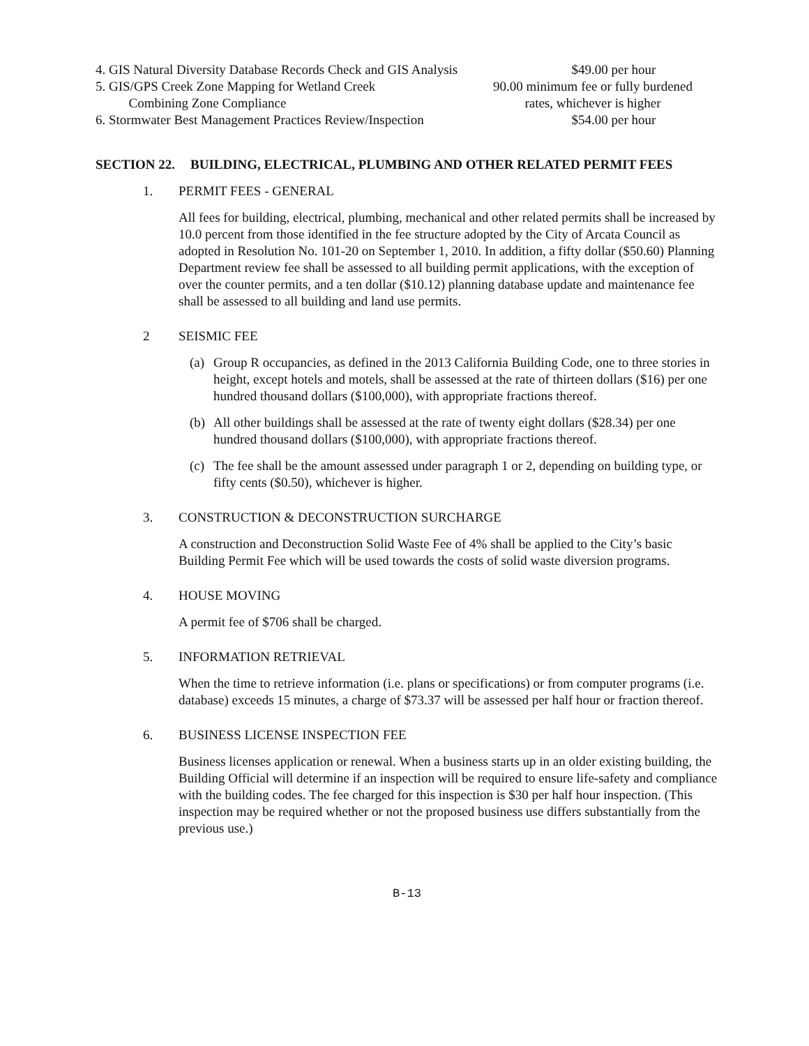4. GIS Natural Diversity Database Records Check and GIS Analysis
$49.00 per hour
5. GIS/GPS Creek Zone Mapping for Wetland Creek
Combining Zone Compliance
90.00 minimum fee or fully burdened
rates, whichever is higher
6. Stormwater Best Management Practices Review/Inspection
$54.00 per hour
SECTION 22. BUILDING, ELECTRICAL, PLUMBING AND OTHER RELATED PERMIT FEES
1. PERMIT FEES - GENERAL
All fees for building, electrical, plumbing, mechanical and other related permits shall be increased by 10.0 percent from those identified in the fee structure adopted by the City of Arcata Council as adopted in Resolution No. 101-20 on September 1, 2010. In addition, a fifty dollar ($50.60) Planning Department review fee shall be assessed to all building permit applications, with the exception of over the counter permits, and a ten dollar ($10.12) planning database update and maintenance fee shall be assessed to all building and land use permits.
2 SEISMIC FEE
(a) Group R occupancies, as defined in the 2013 California Building Code, one to three stories in height, except hotels and motels, shall be assessed at the rate of thirteen dollars ($16) per one hundred thousand dollars ($100,000), with appropriate fractions thereof.
(b) All other buildings shall be assessed at the rate of twenty eight dollars ($28.34) per one hundred thousand dollars ($100,000), with appropriate fractions thereof.
(c) The fee shall be the amount assessed under paragraph 1 or 2, depending on building type, or fifty cents ($0.50), whichever is higher.
3. CONSTRUCTION & DECONSTRUCTION SURCHARGE
A construction and Deconstruction Solid Waste Fee of 4% shall be applied to the City’s basic Building Permit Fee which will be used towards the costs of solid waste diversion programs.
4. HOUSE MOVING
A permit fee of $706 shall be charged.
5. INFORMATION RETRIEVAL
When the time to retrieve information (i.e. plans or specifications) or from computer programs (i.e. database) exceeds 15 minutes, a charge of $73.37 will be assessed per half hour or fraction thereof.
6. BUSINESS LICENSE INSPECTION FEE
Business licenses application or renewal. When a business starts up in an older existing building, the Building Official will determine if an inspection will be required to ensure life-safety and compliance with the building codes. The fee charged for this inspection is $30 per half hour inspection. (This inspection may be required whether or not the proposed business use differs substantially from the previous use.)
B-13